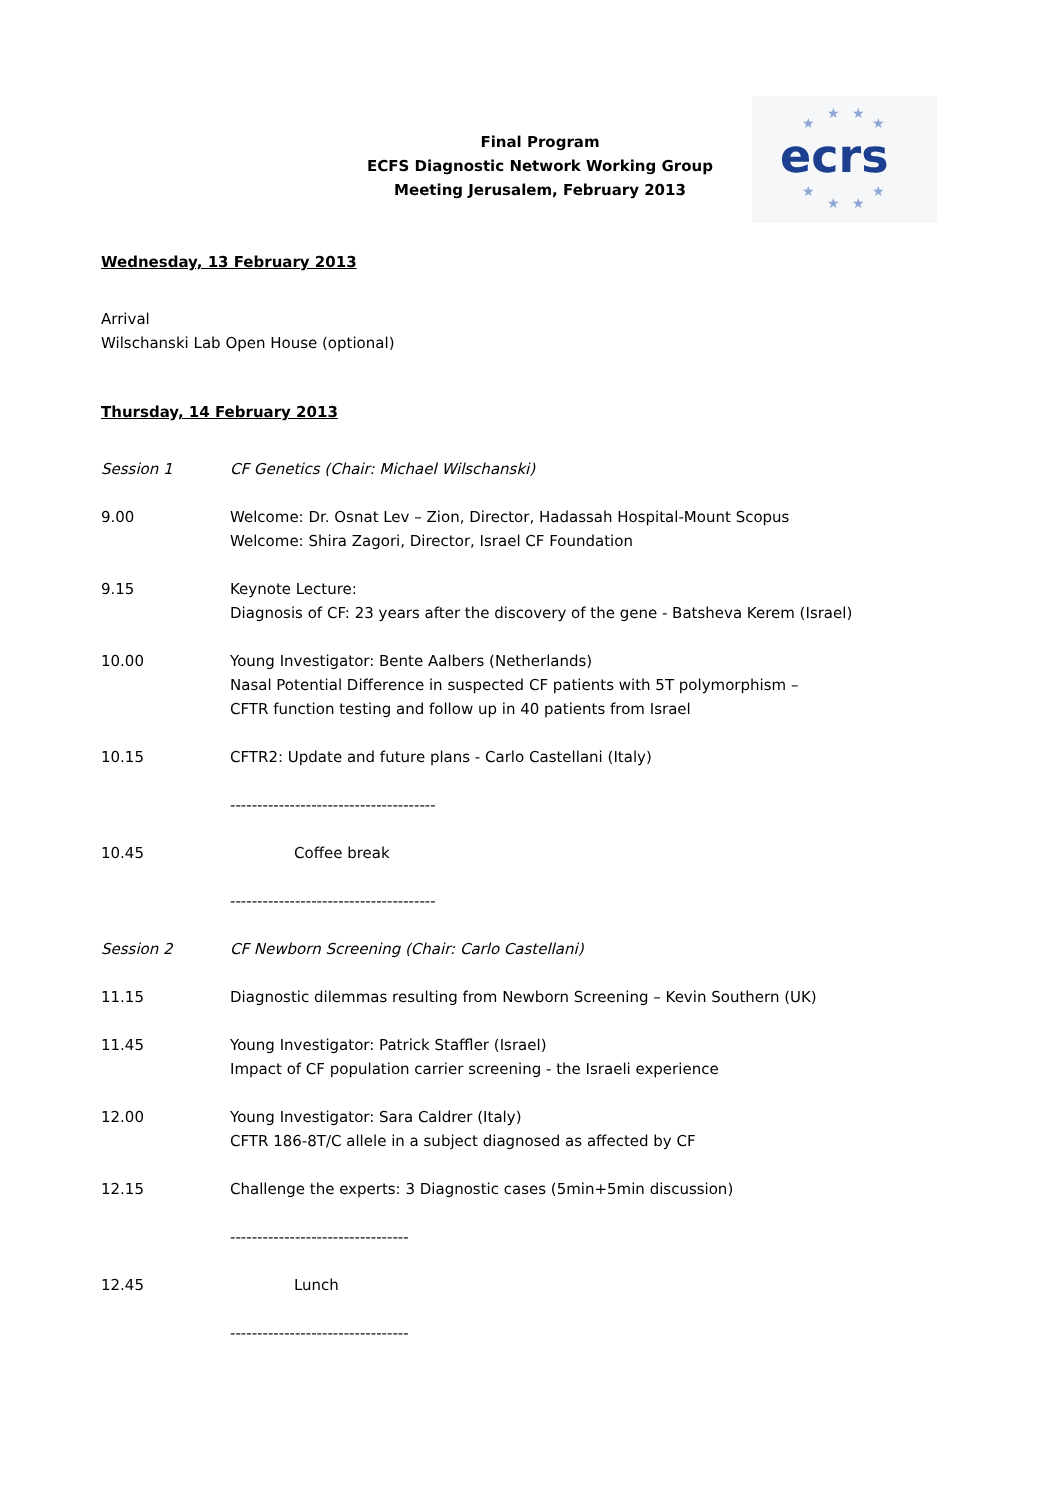Final Program
ECFS Diagnostic Network Working Group
Meeting Jerusalem, February 2013
ecrs
★
★
★
★
★
★
★
★
Wednesday, 13 February 2013
Arrival
Wilschanski Lab Open House (optional)
Thursday, 14 February 2013
Session 1 CF Genetics (Chair: Michael Wilschanski)
9.00 Welcome: Dr. Osnat Lev – Zion, Director, Hadassah Hospital-Mount Scopus
Welcome: Shira Zagori, Director, Israel CF Foundation
9.15 Keynote Lecture:
Diagnosis of CF: 23 years after the discovery of the gene - Batsheva Kerem (Israel)
10.00 Young Investigator: Bente Aalbers (Netherlands)
Nasal Potential Difference in suspected CF patients with 5T polymorphism –
CFTR function testing and follow up in 40 patients from Israel
10.15 CFTR2: Update and future plans - Carlo Castellani (Italy)
--------------------------------------
10.45 Coffee break
--------------------------------------
Session 2 CF Newborn Screening (Chair: Carlo Castellani)
11.15 Diagnostic dilemmas resulting from Newborn Screening – Kevin Southern (UK)
11.45 Young Investigator: Patrick Staffler (Israel)
Impact of CF population carrier screening - the Israeli experience
12.00 Young Investigator: Sara Caldrer (Italy)
CFTR 186-8T/C allele in a subject diagnosed as affected by CF
12.15 Challenge the experts: 3 Diagnostic cases (5min+5min discussion)
---------------------------------
12.45 Lunch
---------------------------------